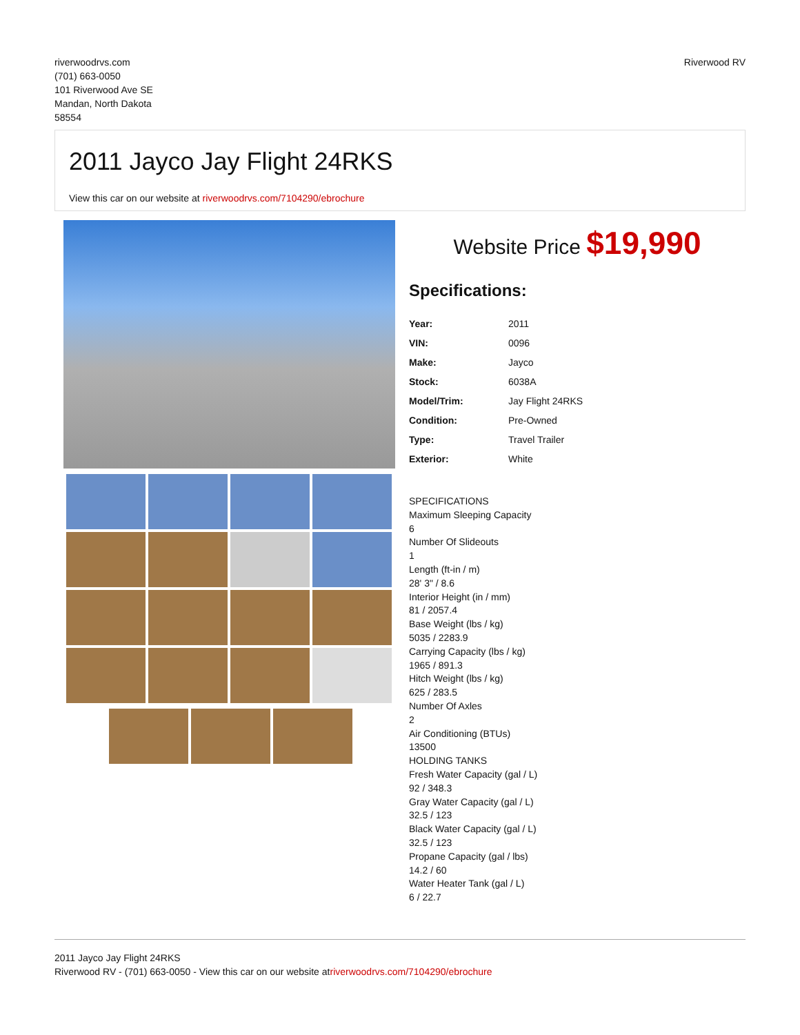riverwoodrvs.com
(701) 663-0050
101 Riverwood Ave SE
Mandan, North Dakota
58554
Riverwood RV
2011 Jayco Jay Flight 24RKS
View this car on our website at riverwoodrvs.com/7104290/ebrochure
Website Price $19,990
Specifications:
| Year: | 2011 |
| VIN: | 0096 |
| Make: | Jayco |
| Stock: | 6038A |
| Model/Trim: | Jay Flight 24RKS |
| Condition: | Pre-Owned |
| Type: | Travel Trailer |
| Exterior: | White |
SPECIFICATIONS
Maximum Sleeping Capacity
6
Number Of Slideouts
1
Length (ft-in / m)
28' 3" / 8.6
Interior Height (in / mm)
81 / 2057.4
Base Weight (lbs / kg)
5035 / 2283.9
Carrying Capacity (lbs / kg)
1965 / 891.3
Hitch Weight (lbs / kg)
625 / 283.5
Number Of Axles
2
Air Conditioning (BTUs)
13500
HOLDING TANKS
Fresh Water Capacity (gal / L)
92 / 348.3
Gray Water Capacity (gal / L)
32.5 / 123
Black Water Capacity (gal / L)
32.5 / 123
Propane Capacity (gal / lbs)
14.2 / 60
Water Heater Tank (gal / L)
6 / 22.7
2011 Jayco Jay Flight 24RKS
Riverwood RV - (701) 663-0050 - View this car on our website atriverwoodrvs.com/7104290/ebrochure